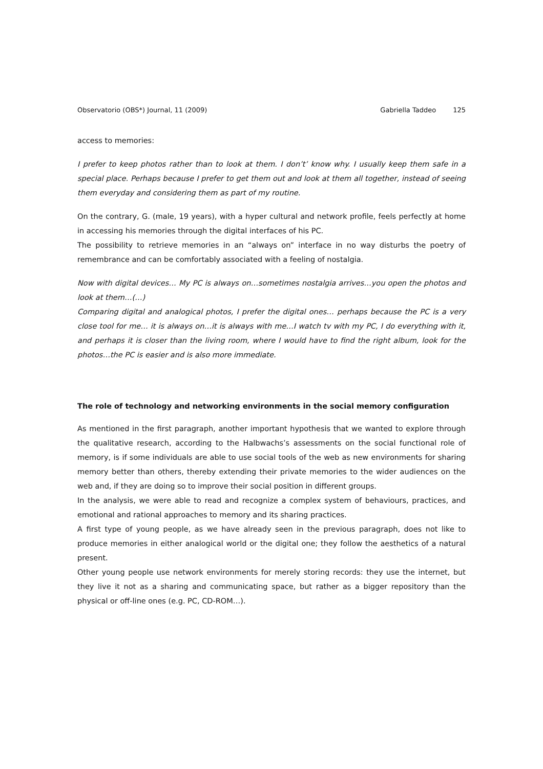Observatorio (OBS*) Journal, 11 (2009) Gabriella Taddeo 125
access to memories:
I prefer to keep photos rather than to look at them. I don’t’ know why. I usually keep them safe in a special place. Perhaps because I prefer to get them out and look at them all together, instead of seeing them everyday and considering them as part of my routine.
On the contrary, G. (male, 19 years), with a hyper cultural and network profile, feels perfectly at home in accessing his memories through the digital interfaces of his PC.
The possibility to retrieve memories in an “always on” interface in no way disturbs the poetry of remembrance and can be comfortably associated with a feeling of nostalgia.
Now with digital devices… My PC is always on…sometimes nostalgia arrives…you open the photos and look at them…(…)
Comparing digital and analogical photos, I prefer the digital ones… perhaps because the PC is a very close tool for me… it is always on…it is always with me…I watch tv with my PC, I do everything with it, and perhaps it is closer than the living room, where I would have to find the right album, look for the photos…the PC is easier and is also more immediate.
The role of technology and networking environments in the social memory configuration
As mentioned in the first paragraph, another important hypothesis that we wanted to explore through the qualitative research, according to the Halbwachs’s assessments on the social functional role of memory, is if some individuals are able to use social tools of the web as new environments for sharing memory better than others, thereby extending their private memories to the wider audiences on the web and, if they are doing so to improve their social position in different groups.
In the analysis, we were able to read and recognize a complex system of behaviours, practices, and emotional and rational approaches to memory and its sharing practices.
A first type of young people, as we have already seen in the previous paragraph, does not like to produce memories in either analogical world or the digital one; they follow the aesthetics of a natural present.
Other young people use network environments for merely storing records: they use the internet, but they live it not as a sharing and communicating space, but rather as a bigger repository than the physical or off-line ones (e.g. PC, CD-ROM…).